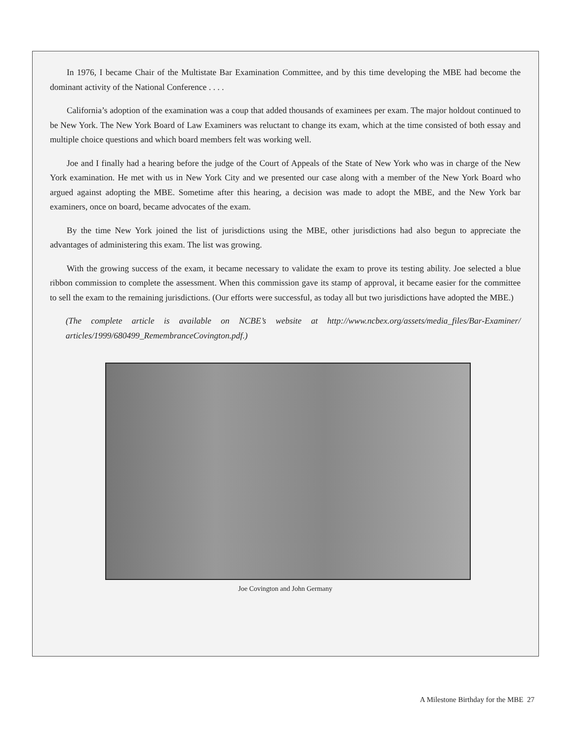In 1976, I became Chair of the Multistate Bar Examination Committee, and by this time developing the MBE had become the dominant activity of the National Conference . . . .
California’s adoption of the examination was a coup that added thousands of examinees per exam. The major holdout continued to be New York. The New York Board of Law Examiners was reluctant to change its exam, which at the time consisted of both essay and multiple choice questions and which board members felt was work­ing well.
Joe and I finally had a hearing before the judge of the Court of Appeals of the State of New York who was in charge of the New York examination. He met with us in New York City and we presented our case along with a member of the New York Board who argued against adopting the MBE. Sometime after this hearing, a decision was made to adopt the MBE, and the New York bar examiners, once on board, became advocates of the exam.
By the time New York joined the list of jurisdictions using the MBE, other jurisdictions had also begun to appreciate the advantages of administering this exam. The list was growing.
With the growing success of the exam, it became necessary to validate the exam to prove its testing ability. Joe selected a blue ribbon commission to complete the assessment. When this commission gave its stamp of approval, it became easier for the committee to sell the exam to the remaining jurisdictions. (Our efforts were successful, as today all but two jurisdictions have adopted the MBE.)
(The complete article is available on NCBE’s website at http://www.ncbex.org/assets/media_files/Bar-Examiner/ articles/1999/680499_RemembranceCovington.pdf.)
Joe Covington and John Germany
A Milestone Birthday for the MBE 27